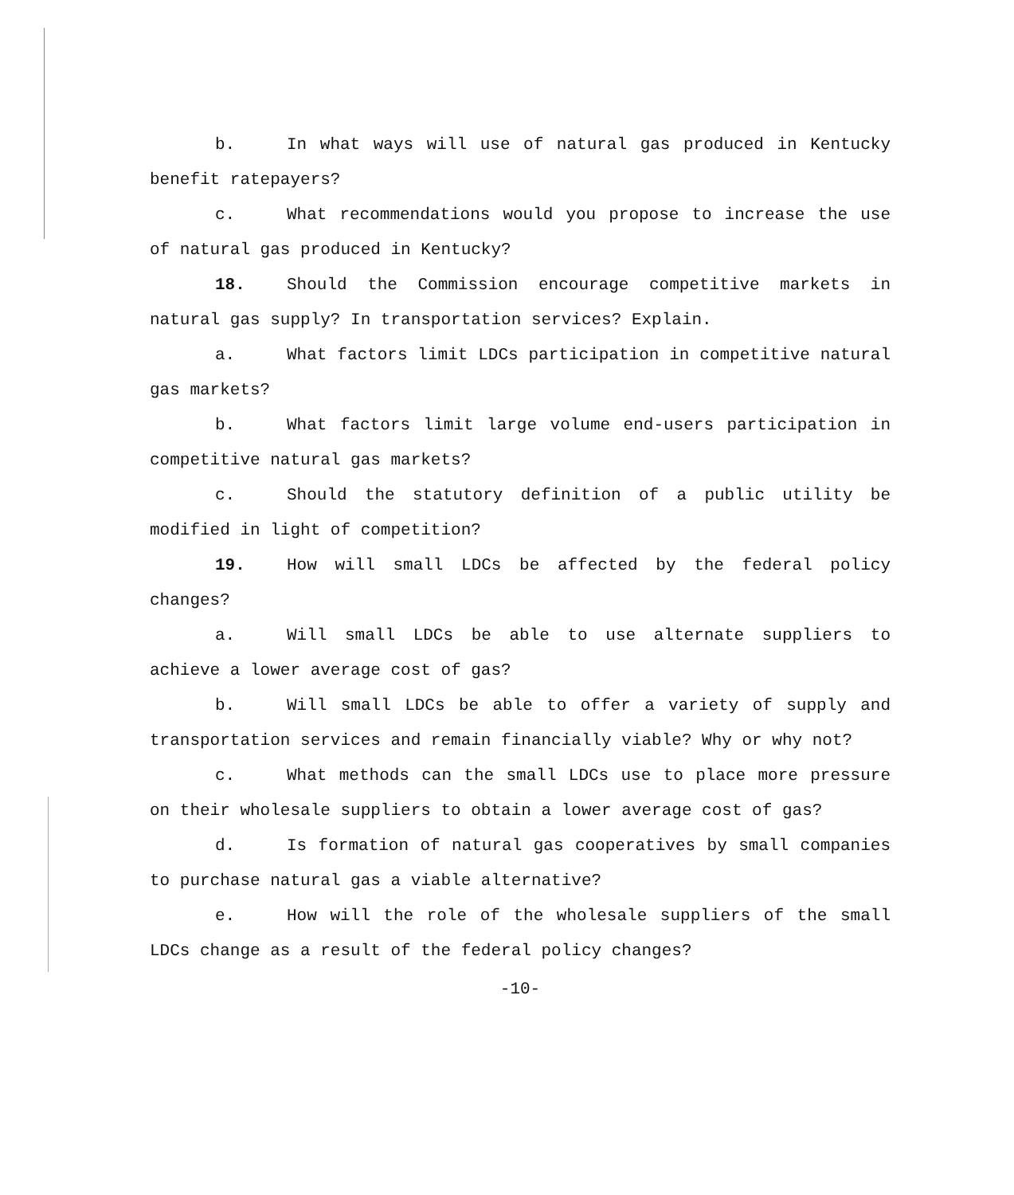b. In what ways will use of natural gas produced in Kentucky benefit ratepayers?
c. What recommendations would you propose to increase the use of natural gas produced in Kentucky?
18. Should the Commission encourage competitive markets in natural gas supply? In transportation services? Explain.
a. What factors limit LDCs participation in competitive natural gas markets?
b. What factors limit large volume end-users participation in competitive natural gas markets?
c. Should the statutory definition of a public utility be modified in light of competition?
19. How will small LDCs be affected by the federal policy changes?
a. Will small LDCs be able to use alternate suppliers to achieve a lower average cost of gas?
b. Will small LDCs be able to offer a variety of supply and transportation services and remain financially viable? Why or why not?
c. What methods can the small LDCs use to place more pressure on their wholesale suppliers to obtain a lower average cost of gas?
d. Is formation of natural gas cooperatives by small companies to purchase natural gas a viable alternative?
e. How will the role of the wholesale suppliers of the small LDCs change as a result of the federal policy changes?
-10-